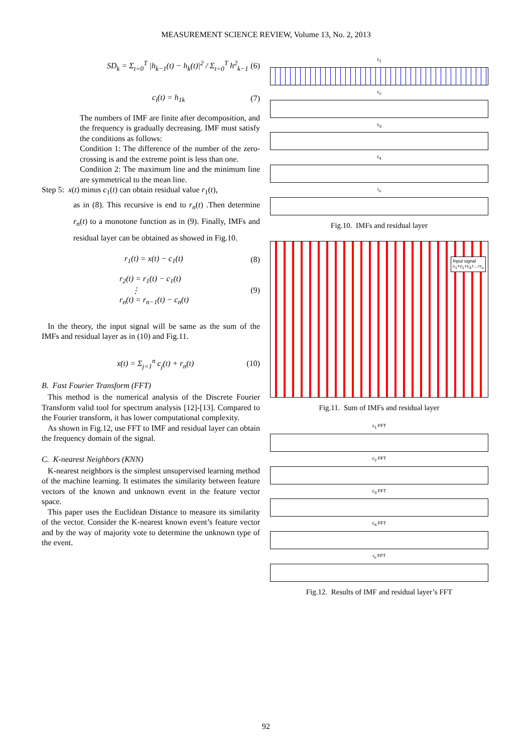MEASUREMENT SCIENCE REVIEW, Volume 13, No. 2, 2013
SD<sub>k</sub> = Σ<sub>t=0</sub><sup>T</sup> |h<sub>k−1</sub>(t) − h<sub>k</sub>(t)|<sup>2</sup> / Σ<sub>t=0</sub><sup>T</sup> h<sup>2</sup><sub>k−1</sub> (6)
c<sub>i</sub>(t) = h<sub>1k</sub> (7)
The numbers of IMF are finite after decomposition, and the frequency is gradually decreasing. IMF must satisfy the conditions as follows:
Condition 1: The difference of the number of the zero-crossing is and the extreme point is less than one.
Condition 2: The maximum line and the minimum line are symmetrical to the mean line.
Step 5: x(t) minus c<sub>1</sub>(t) can obtain residual value r<sub>1</sub>(t),
as in (8). This recursive is end to r<sub>n</sub>(t) .Then determine r<sub>n</sub>(t) to a monotone function as in (9). Finally, IMFs and residual layer can be obtained as showed in Fig.10.
r<sub>1</sub>(t) = x(t) − c<sub>1</sub>(t) (8)
r<sub>2</sub>(t) = r<sub>1</sub>(t) − c<sub>1</sub>(t)
⋮
r<sub>n</sub>(t) = r<sub>n−1</sub>(t) − c<sub>n</sub>(t) (9)
In the theory, the input signal will be same as the sum of the IMFs and residual layer as in (10) and Fig.11.
x(t) = Σ<sub>j=1</sub><sup>n</sup> c<sub>j</sub>(t) + r<sub>n</sub>(t) (10)
B. Fast Fourier Transform (FFT)
This method is the numerical analysis of the Discrete Fourier Transform valid tool for spectrum analysis [12]-[13]. Compared to the Fourier transform, it has lower computational complexity.
As shown in Fig.12, use FFT to IMF and residual layer can obtain the frequency domain of the signal.
C. K-nearest Neighbors (KNN)
K-nearest neighbors is the simplest unsupervised learning method of the machine learning. It estimates the similarity between feature vectors of the known and unknown event in the feature vector space.
This paper uses the Euclidean Distance to measure its similarity of the vector. Consider the K-nearest known event’s feature vector and by the way of majority vote to determine the unknown type of the event.
c<sub>1</sub>
c<sub>2</sub>
c<sub>3</sub>
c<sub>4</sub>
r<sub>n</sub>
Fig.10. IMFs and residual layer
Input signal
c<sub>1</sub>+c<sub>2</sub>+c<sub>3</sub>+...+r<sub>n</sub>
Fig.11. Sum of IMFs and residual layer
c<sub>1</sub> FFT
c<sub>2</sub> FFT
c<sub>3</sub> FFT
c<sub>4</sub> FFT
r<sub>n</sub> FFT
Fig.12. Results of IMF and residual layer’s FFT
92